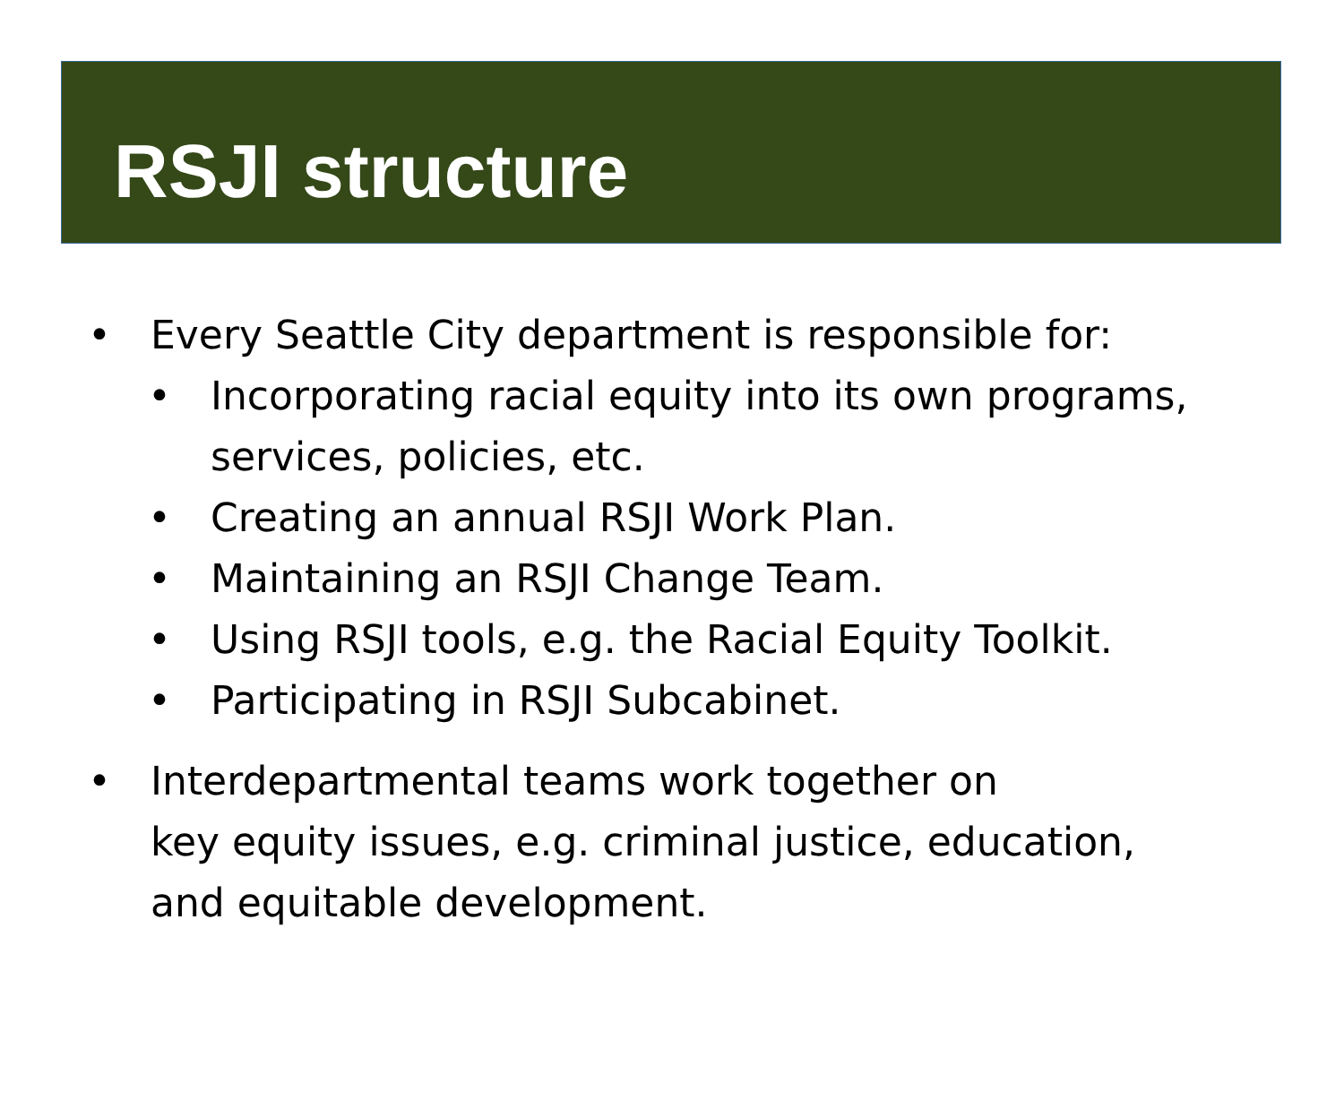RSJI structure
• Every Seattle City department is responsible for:
• Incorporating racial equity into its own programs, services, policies, etc.
• Creating an annual RSJI Work Plan.
• Maintaining an RSJI Change Team.
• Using RSJI tools, e.g. the Racial Equity Toolkit.
• Participating in RSJI Subcabinet.
• Interdepartmental teams work together on
key equity issues, e.g. criminal justice, education,
and equitable development.